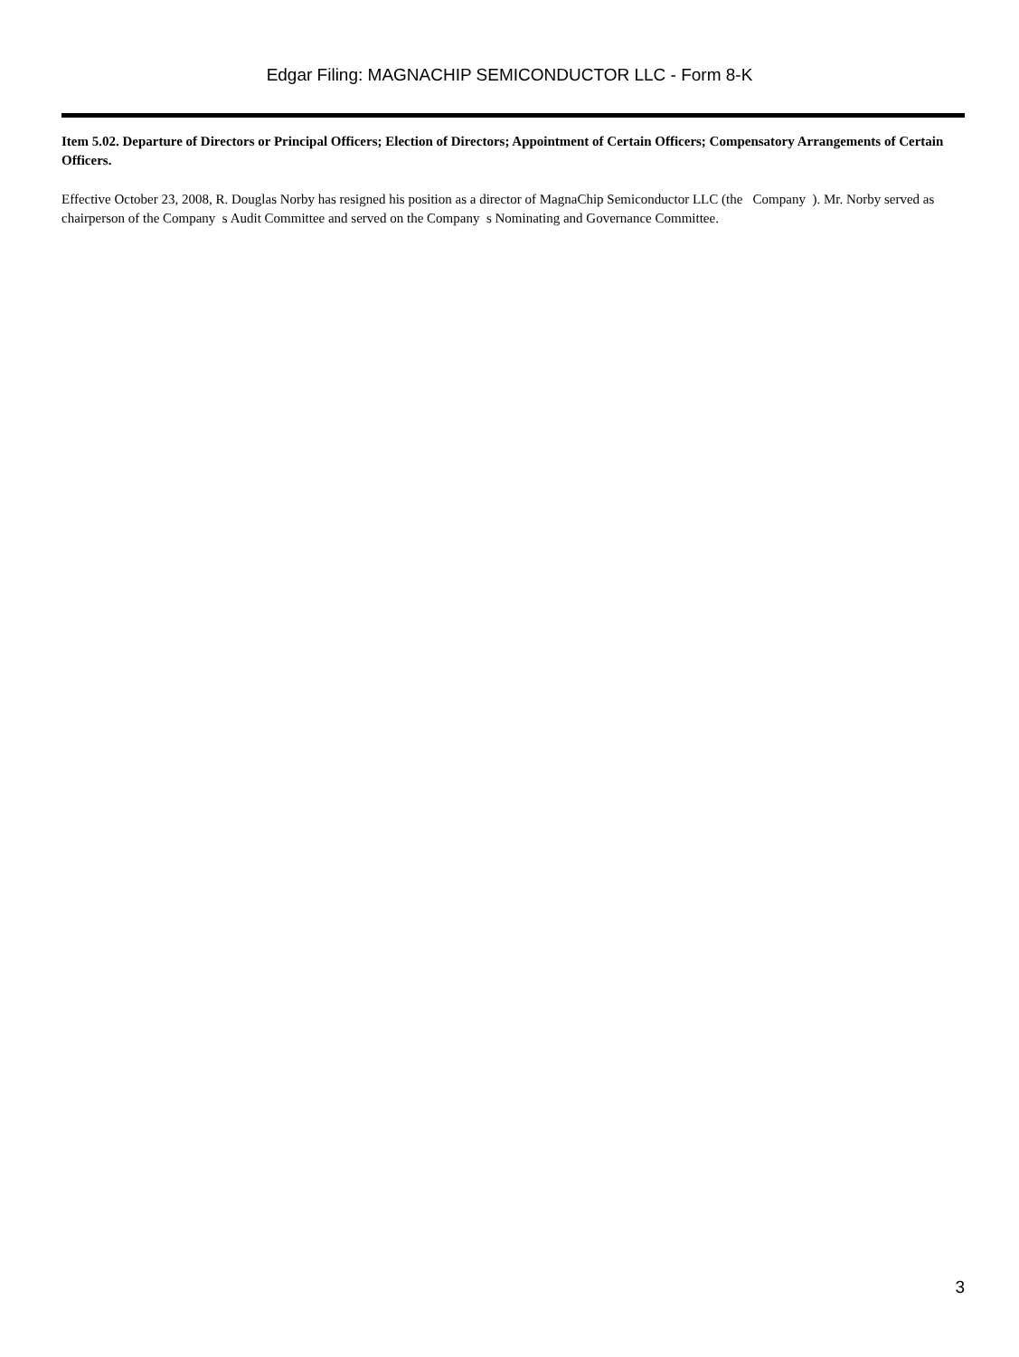Edgar Filing: MAGNACHIP SEMICONDUCTOR LLC - Form 8-K
Item 5.02. Departure of Directors or Principal Officers; Election of Directors; Appointment of Certain Officers; Compensatory Arrangements of Certain Officers.
Effective October 23, 2008, R. Douglas Norby has resigned his position as a director of MagnaChip Semiconductor LLC (the Company ). Mr. Norby served as chairperson of the Company s Audit Committee and served on the Company s Nominating and Governance Committee.
3